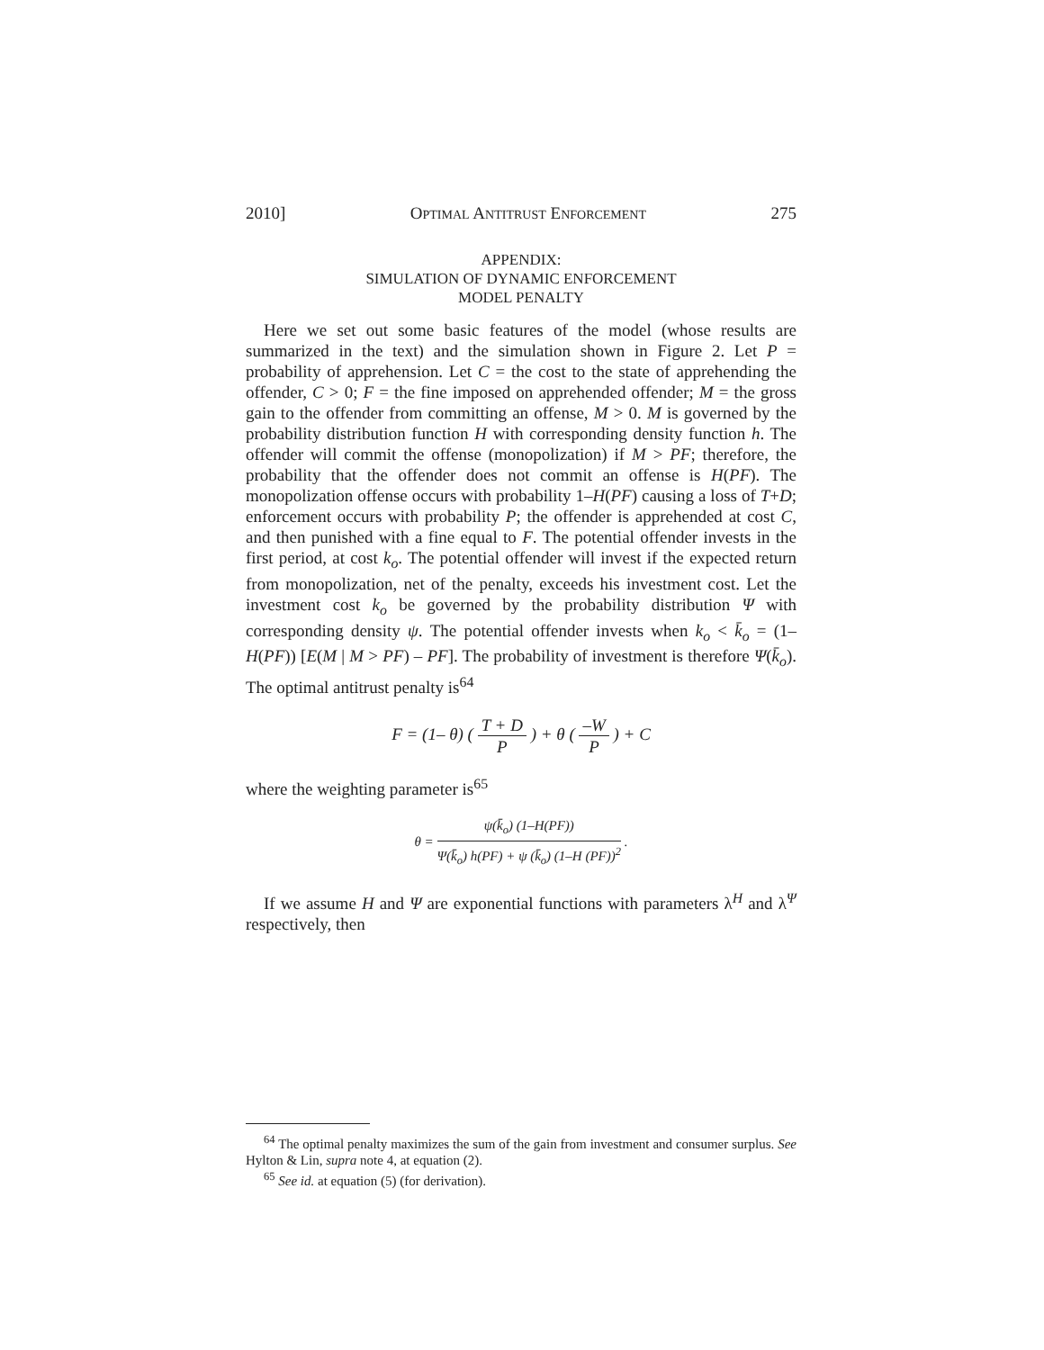2010] OPTIMAL ANTITRUST ENFORCEMENT 275
APPENDIX:
SIMULATION OF DYNAMIC ENFORCEMENT
MODEL PENALTY
Here we set out some basic features of the model (whose results are summarized in the text) and the simulation shown in Figure 2. Let P = probability of apprehension. Let C = the cost to the state of apprehending the offender, C > 0; F = the fine imposed on apprehended offender; M = the gross gain to the offender from committing an offense, M > 0. M is governed by the probability distribution function H with corresponding density function h. The offender will commit the offense (monopolization) if M > PF; therefore, the probability that the offender does not commit an offense is H(PF). The monopolization offense occurs with probability 1–H(PF) causing a loss of T+D; enforcement occurs with probability P; the offender is apprehended at cost C, and then punished with a fine equal to F. The potential offender invests in the first period, at cost k<sub>o</sub>. The potential offender will invest if the expected return from monopolization, net of the penalty, exceeds his investment cost. Let the investment cost k<sub>o</sub> be governed by the probability distribution Ψ with corresponding density ψ. The potential offender invests when k<sub>o</sub> < k̄<sub>o</sub> = (1–H(PF)) [E(M | M > PF) – PF]. The probability of investment is therefore Ψ(k̄<sub>o</sub>). The optimal antitrust penalty is<sup>64</sup>
F = (1– θ) ( T + D P ) + θ ( –W P ) + C
where the weighting parameter is<sup>65</sup>
θ = ψ(k̄<sub>o</sub>) (1–H(PF)) Ψ(k̄<sub>o</sub>) h(PF) + ψ (k̄<sub>o</sub>) (1–H (PF))<sup>2</sup> .
If we assume H and Ψ are exponential functions with parameters λ<sup>H</sup> and λ<sup>Ψ</sup> respectively, then
<sup>64</sup> The optimal penalty maximizes the sum of the gain from investment and consumer surplus. See Hylton & Lin, supra note 4, at equation (2).
<sup>65</sup> See id. at equation (5) (for derivation).